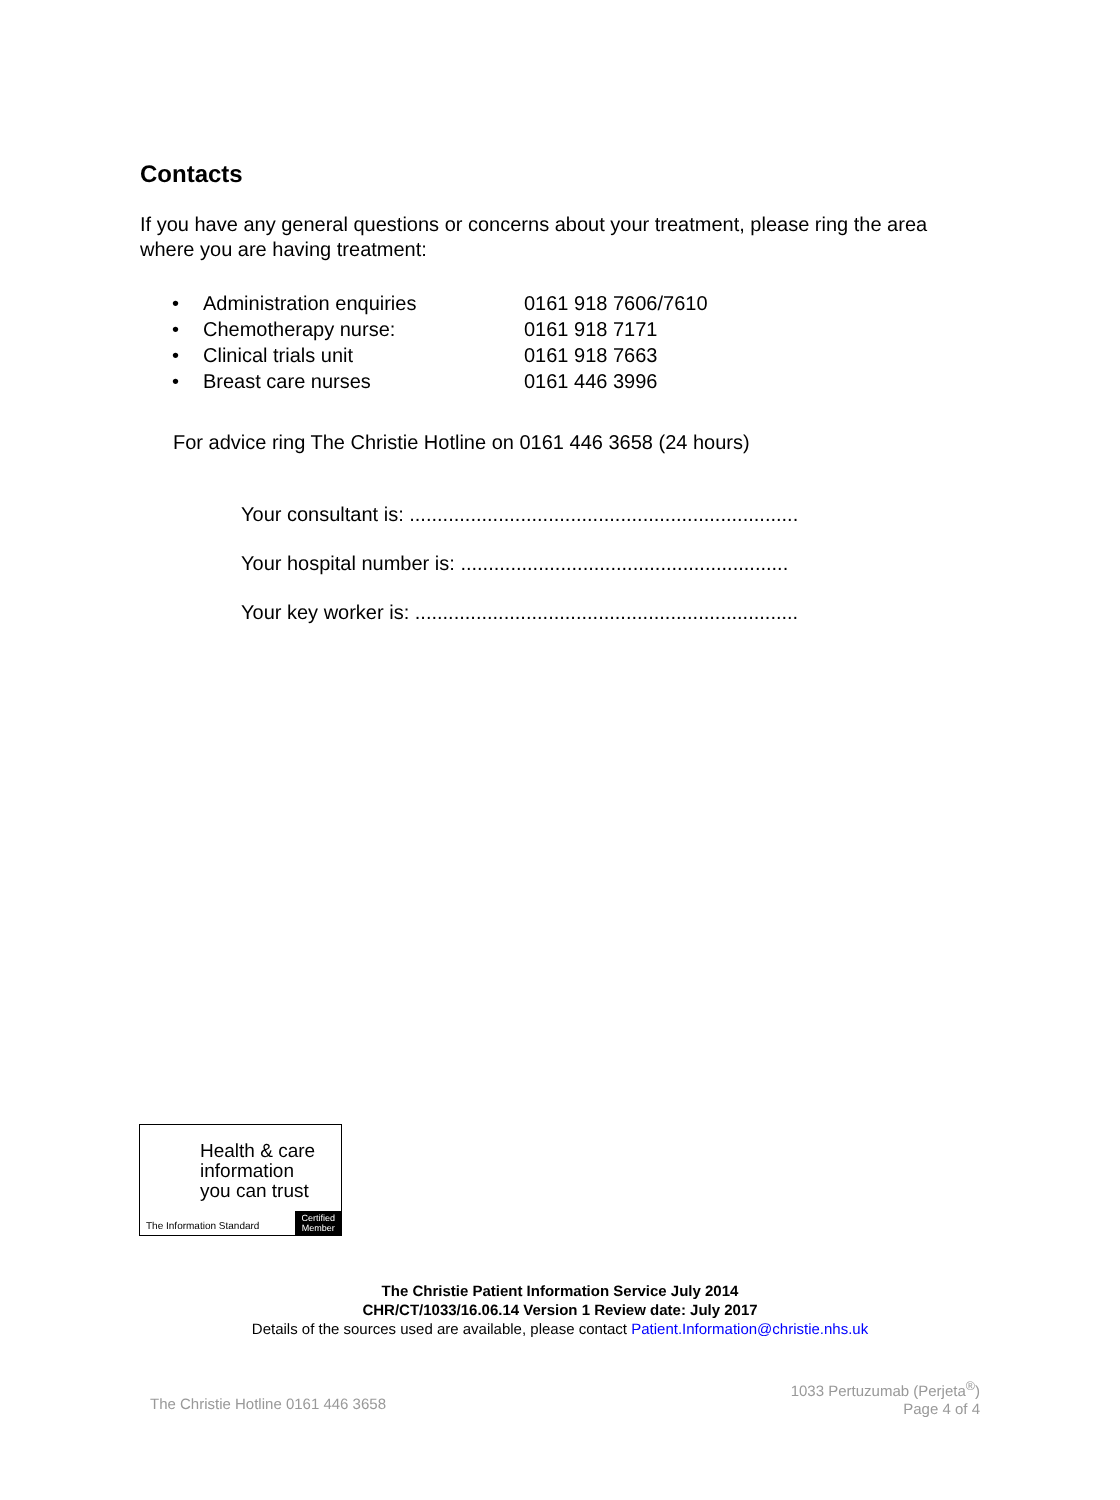Contacts
If you have any general questions or concerns about your treatment, please ring the area where you are having treatment:
• Administration enquiries 0161 918 7606/7610
• Chemotherapy nurse: 0161 918 7171
• Clinical trials unit 0161 918 7663
• Breast care nurses 0161 446 3996
For advice ring The Christie Hotline on 0161 446 3658 (24 hours)
Your consultant is: ......................................................................
Your hospital number is: ...........................................................
Your key worker is: .....................................................................
Health & care
information
you can trust
The Information Standard
Certified
Member
The Christie Patient Information Service July 2014
CHR/CT/1033/16.06.14 Version 1 Review date: July 2017
Details of the sources used are available, please contact Patient.Information@christie.nhs.uk
The Christie Hotline 0161 446 3658
1033 Pertuzumab (Perjeta<sup>®</sup>)
Page 4 of 4